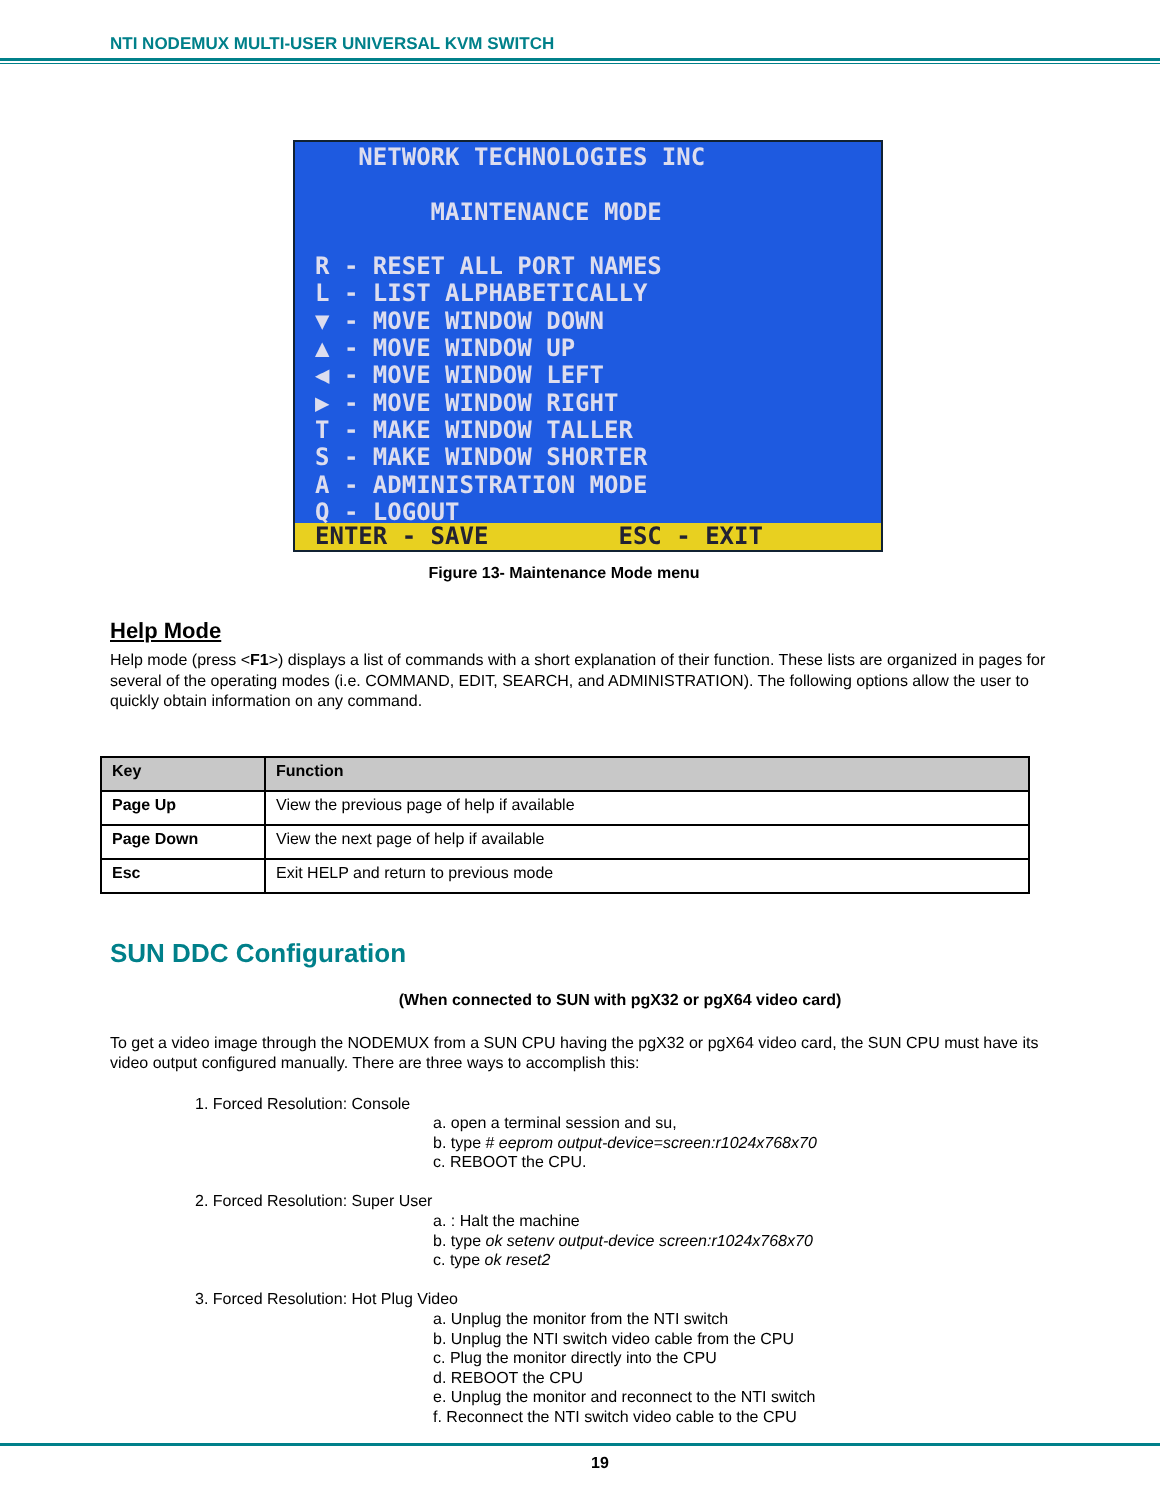NTI NODEMUX MULTI-USER UNIVERSAL KVM SWITCH
NETWORK TECHNOLOGIES INC MAINTENANCE MODE R - RESET ALL PORT NAMES L - LIST ALPHABETICALLY ▼ - MOVE WINDOW DOWN ▲ - MOVE WINDOW UP ◀ - MOVE WINDOW LEFT ▶ - MOVE WINDOW RIGHT T - MAKE WINDOW TALLER S - MAKE WINDOW SHORTER A - ADMINISTRATION MODE Q - LOGOUT
ENTER - SAVE ESC - EXIT
Figure 13- Maintenance Mode menu
Help Mode
Help mode (press <F1>) displays a list of commands with a short explanation of their function. These lists are organized in pages for several of the operating modes (i.e. COMMAND, EDIT, SEARCH, and ADMINISTRATION). The following options allow the user to quickly obtain information on any command.
| Key | Function |
| --- | --- |
| Page Up | View the previous page of help if available |
| Page Down | View the next page of help if available |
| Esc | Exit HELP and return to previous mode |
SUN DDC Configuration
(When connected to SUN with pgX32 or pgX64 video card)
To get a video image through the NODEMUX from a SUN CPU having the pgX32 or pgX64 video card, the SUN CPU must have its video output configured manually. There are three ways to accomplish this:
1. Forced Resolution: Console
a. open a terminal session and su,
b. type # eeprom output-device=screen:r1024x768x70
c. REBOOT the CPU.
2. Forced Resolution: Super User
a. : Halt the machine
b. type ok setenv output-device screen:r1024x768x70
c. type ok reset2
3. Forced Resolution: Hot Plug Video
a. Unplug the monitor from the NTI switch
b. Unplug the NTI switch video cable from the CPU
c. Plug the monitor directly into the CPU
d. REBOOT the CPU
e. Unplug the monitor and reconnect to the NTI switch
f. Reconnect the NTI switch video cable to the CPU
19